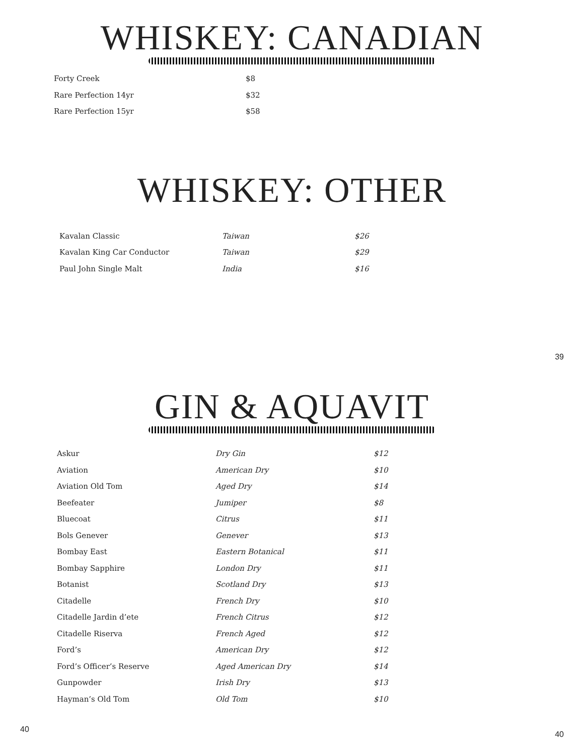WHISKEY: CANADIAN
| Forty Creek | $8 |
| Rare Perfection 14yr | $32 |
| Rare Perfection 15yr | $58 |
WHISKEY: OTHER
| Kavalan Classic | Taiwan | $26 |
| Kavalan King Car Conductor | Taiwan | $29 |
| Paul John Single Malt | India | $16 |
39
GIN & AQUAVIT
| Askur | Dry Gin | $12 |
| Aviation | American Dry | $10 |
| Aviation Old Tom | Aged Dry | $14 |
| Beefeater | Jumiper | $8 |
| Bluecoat | Citrus | $11 |
| Bols Genever | Genever | $13 |
| Bombay East | Eastern Botanical | $11 |
| Bombay Sapphire | London Dry | $11 |
| Botanist | Scotland Dry | $13 |
| Citadelle | French Dry | $10 |
| Citadelle Jardin d’ete | French Citrus | $12 |
| Citadelle Riserva | French Aged | $12 |
| Ford’s | American Dry | $12 |
| Ford’s Officer’s Reserve | Aged American Dry | $14 |
| Gunpowder | Irish Dry | $13 |
| Hayman’s Old Tom | Old Tom | $10 |
40 40